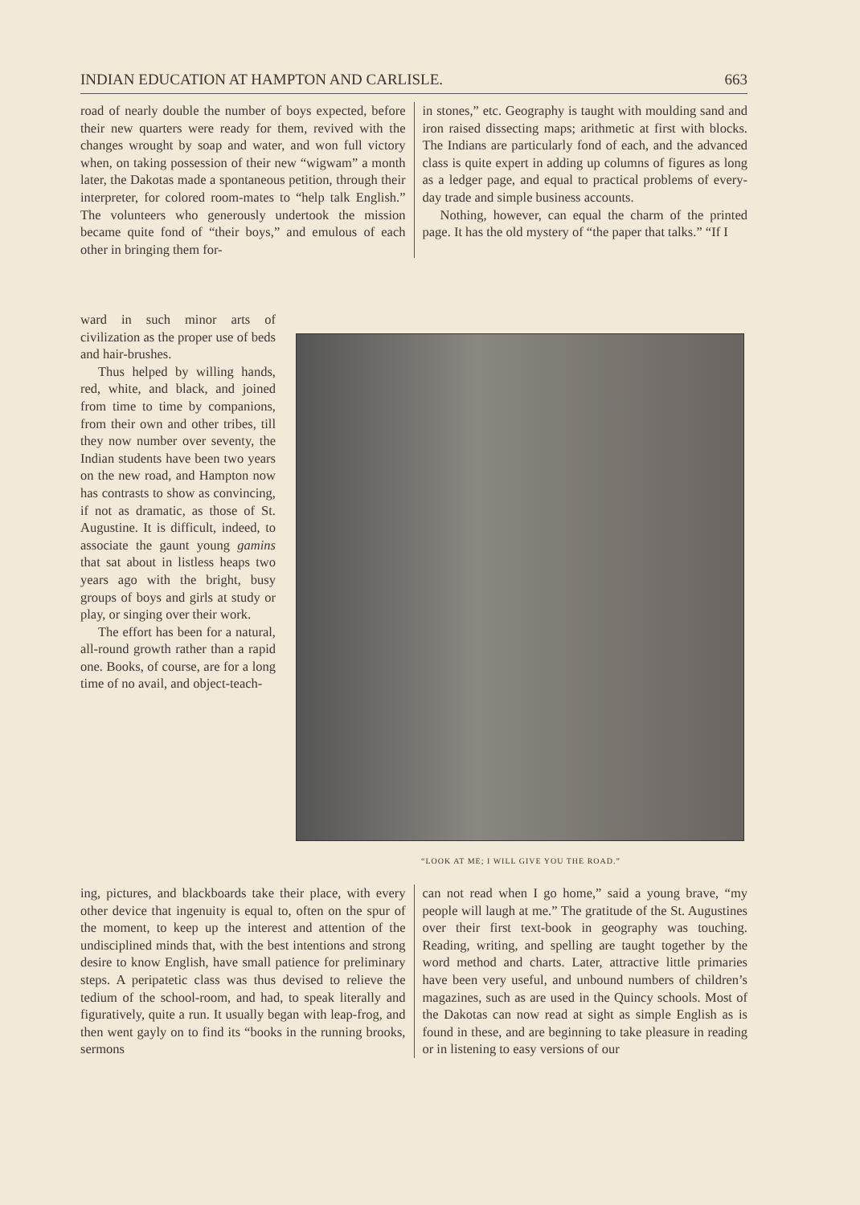INDIAN EDUCATION AT HAMPTON AND CARLISLE. 663
road of nearly double the number of boys expected, before their new quarters were ready for them, revived with the changes wrought by soap and water, and won full victory when, on taking possession of their new “wigwam” a month later, the Dakotas made a spontaneous petition, through their interpreter, for colored room-mates to “help talk English.” The volunteers who generously undertook the mission became quite fond of “their boys,” and emulous of each other in bringing them for-
in stones,” etc. Geography is taught with moulding sand and iron raised dissecting maps; arithmetic at first with blocks. The Indians are particularly fond of each, and the advanced class is quite expert in adding up columns of figures as long as a ledger page, and equal to practical problems of every-day trade and simple business accounts.
Nothing, however, can equal the charm of the printed page. It has the old mystery of “the paper that talks.” “If I
ward in such minor arts of civilization as the proper use of beds and hair-brushes.
Thus helped by willing hands, red, white, and black, and joined from time to time by companions, from their own and other tribes, till they now number over seventy, the Indian students have been two years on the new road, and Hampton now has contrasts to show as convincing, if not as dramatic, as those of St. Augustine. It is difficult, indeed, to associate the gaunt young gamins that sat about in listless heaps two years ago with the bright, busy groups of boys and girls at study or play, or singing over their work.
The effort has been for a natural, all-round growth rather than a rapid one. Books, of course, are for a long time of no avail, and object-teach-
“LOOK AT ME; I WILL GIVE YOU THE ROAD.”
ing, pictures, and blackboards take their place, with every other device that ingenuity is equal to, often on the spur of the moment, to keep up the interest and attention of the undisciplined minds that, with the best intentions and strong desire to know English, have small patience for preliminary steps. A peripatetic class was thus devised to relieve the tedium of the school-room, and had, to speak literally and figuratively, quite a run. It usually began with leap-frog, and then went gayly on to find its “books in the running brooks, sermons
can not read when I go home,” said a young brave, “my people will laugh at me.” The gratitude of the St. Augustines over their first text-book in geography was touching. Reading, writing, and spelling are taught together by the word method and charts. Later, attractive little primaries have been very useful, and unbound numbers of children’s magazines, such as are used in the Quincy schools. Most of the Dakotas can now read at sight as simple English as is found in these, and are beginning to take pleasure in reading or in listening to easy versions of our